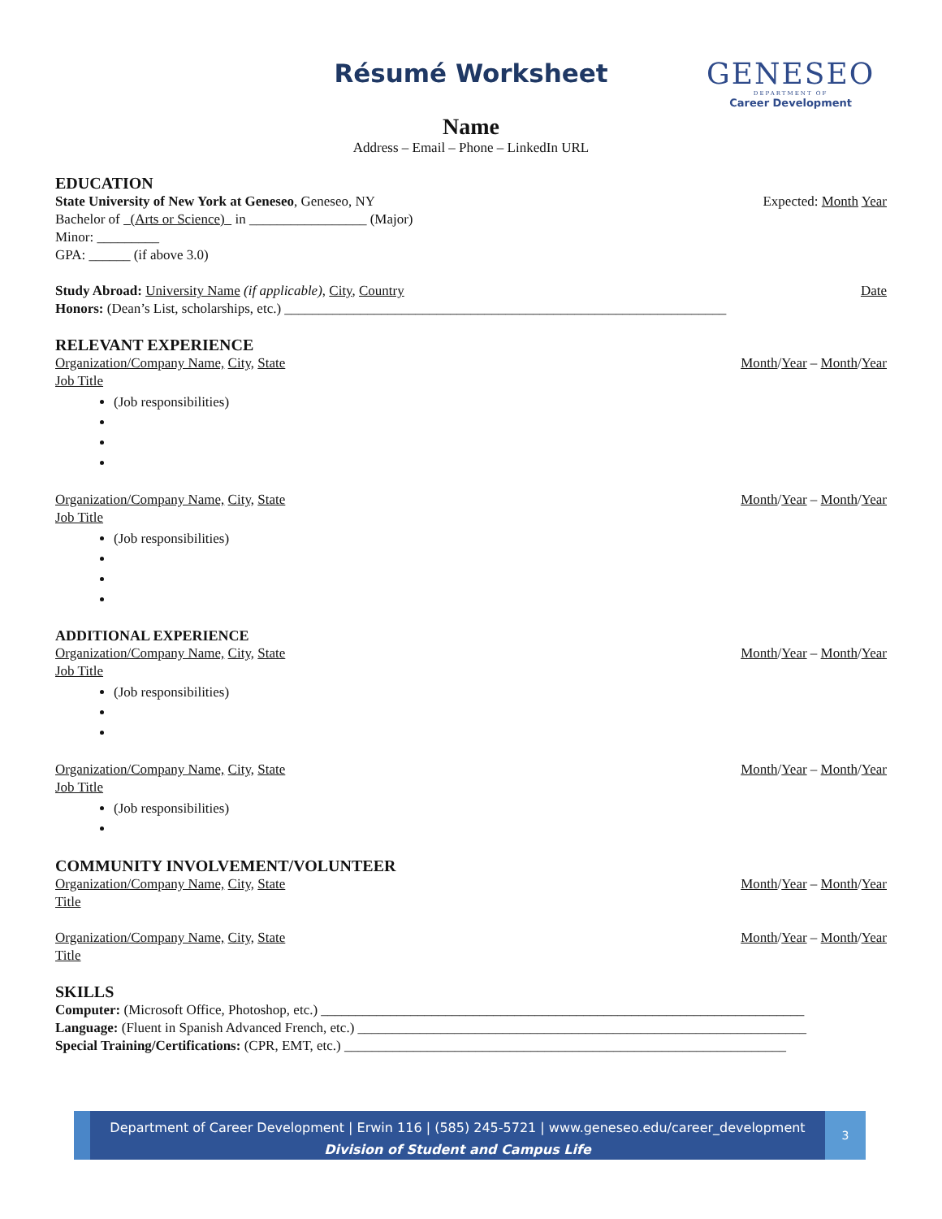Résumé Worksheet
GENESEO
DEPARTMENT OF
Career Development
Name
Address – Email – Phone – LinkedIn URL
EDUCATION
State University of New York at Geneseo, Geneseo, NY Expected: Month Year
Bachelor of (Arts or Science) in _________________ (Major)
Minor: _________
GPA: ______ (if above 3.0)
Study Abroad: University Name (if applicable), City, Country Date
Honors: (Dean’s List, scholarships, etc.) ________________________________________________________________
RELEVANT EXPERIENCE
Organization/Company Name, City, State Month/Year – Month/Year
Job Title
(Job responsibilities)
Organization/Company Name, City, State Month/Year – Month/Year
Job Title
(Job responsibilities)
ADDITIONAL EXPERIENCE
Organization/Company Name, City, State Month/Year – Month/Year
Job Title
(Job responsibilities)
Organization/Company Name, City, State Month/Year – Month/Year
Job Title
(Job responsibilities)
COMMUNITY INVOLVEMENT/VOLUNTEER
Organization/Company Name, City, State Month/Year – Month/Year
Title
Organization/Company Name, City, State Month/Year – Month/Year
Title
SKILLS
Computer: (Microsoft Office, Photoshop, etc.) ______________________________________________________________________
Language: (Fluent in Spanish Advanced French, etc.) _________________________________________________________________
Special Training/Certifications: (CPR, EMT, etc.) ________________________________________________________________
Department of Career Development | Erwin 116 | (585) 245-5721 | www.geneseo.edu/career_development
Division of Student and Campus Life
3